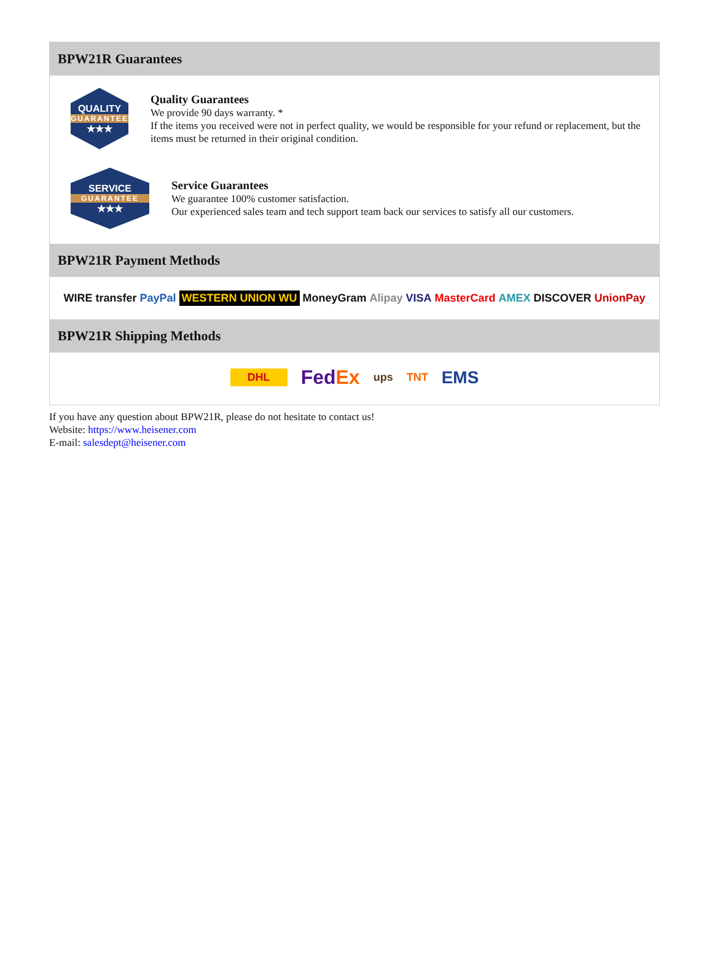BPW21R Guarantees
QUALITY
GUARANTEE
★★★
Quality Guarantees
We provide 90 days warranty. *
If the items you received were not in perfect quality, we would be responsible for your refund or replacement, but the items must be returned in their original condition.
SERVICE
GUARANTEE
★★★
Service Guarantees
We guarantee 100% customer satisfaction.
Our experienced sales team and tech support team back our services to satisfy all our customers.
BPW21R Payment Methods
WIRE transfer PayPal WESTERN UNION WU MoneyGram Alipay VISA MasterCard AMEX DISCOVER UnionPay
BPW21R Shipping Methods
DHL FedEx ups TNT EMS
If you have any question about BPW21R, please do not hesitate to contact us!
Website: https://www.heisener.com
E-mail: salesdept@heisener.com